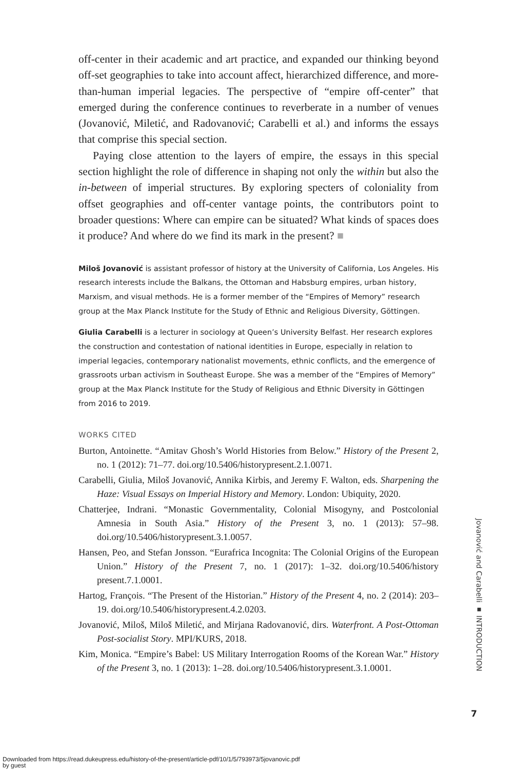off-center in their academic and art practice, and expanded our thinking beyond off-set geographies to take into account affect, hierarchized difference, and more-than-human imperial legacies. The perspective of “empire off-center” that emerged during the conference continues to reverberate in a number of venues (Jovanović, Miletić, and Radovanović; Carabelli et al.) and informs the essays that comprise this special section.
Paying close attention to the layers of empire, the essays in this special section highlight the role of difference in shaping not only the within but also the in-between of imperial structures. By exploring specters of coloniality from offset geographies and off-center vantage points, the contributors point to broader questions: Where can empire can be situated? What kinds of spaces does it produce? And where do we find its mark in the present? ■
Miloš Jovanović is assistant professor of history at the University of California, Los Angeles. His research interests include the Balkans, the Ottoman and Habsburg empires, urban history, Marxism, and visual methods. He is a former member of the “Empires of Memory” research group at the Max Planck Institute for the Study of Ethnic and Religious Diversity, Göttingen.
Giulia Carabelli is a lecturer in sociology at Queen’s University Belfast. Her research explores the construction and contestation of national identities in Europe, especially in relation to imperial legacies, contemporary nationalist movements, ethnic conflicts, and the emergence of grassroots urban activism in Southeast Europe. She was a member of the “Empires of Memory” group at the Max Planck Institute for the Study of Religious and Ethnic Diversity in Göttingen from 2016 to 2019.
WORKS CITED
Burton, Antoinette. “Amitav Ghosh’s World Histories from Below.” History of the Present 2, no. 1 (2012): 71–77. doi.org/10.5406/historypresent.2.1.0071.
Carabelli, Giulia, Miloš Jovanović, Annika Kirbis, and Jeremy F. Walton, eds. Sharpening the Haze: Visual Essays on Imperial History and Memory. London: Ubiquity, 2020.
Chatterjee, Indrani. “Monastic Governmentality, Colonial Misogyny, and Postcolonial Amnesia in South Asia.” History of the Present 3, no. 1 (2013): 57–98. doi.org/10.5406/historypresent.3.1.0057.
Hansen, Peo, and Stefan Jonsson. “Eurafrica Incognita: The Colonial Origins of the European Union.” History of the Present 7, no. 1 (2017): 1–32. doi.org/10.5406/history present.7.1.0001.
Hartog, François. “The Present of the Historian.” History of the Present 4, no. 2 (2014): 203–19. doi.org/10.5406/historypresent.4.2.0203.
Jovanović, Miloš, Miloš Miletić, and Mirjana Radovanović, dirs. Waterfront. A Post-Ottoman Post-socialist Story. MPI/KURS, 2018.
Kim, Monica. “Empire’s Babel: US Military Interrogation Rooms of the Korean War.” History of the Present 3, no. 1 (2013): 1–28. doi.org/10.5406/historypresent.3.1.0001.
Jovanović and Carabelli ▪ INTRODUCTION
7
Downloaded from https://read.dukeupress.edu/history-of-the-present/article-pdf/10/1/5/793973/5jovanovic.pdf
by guest